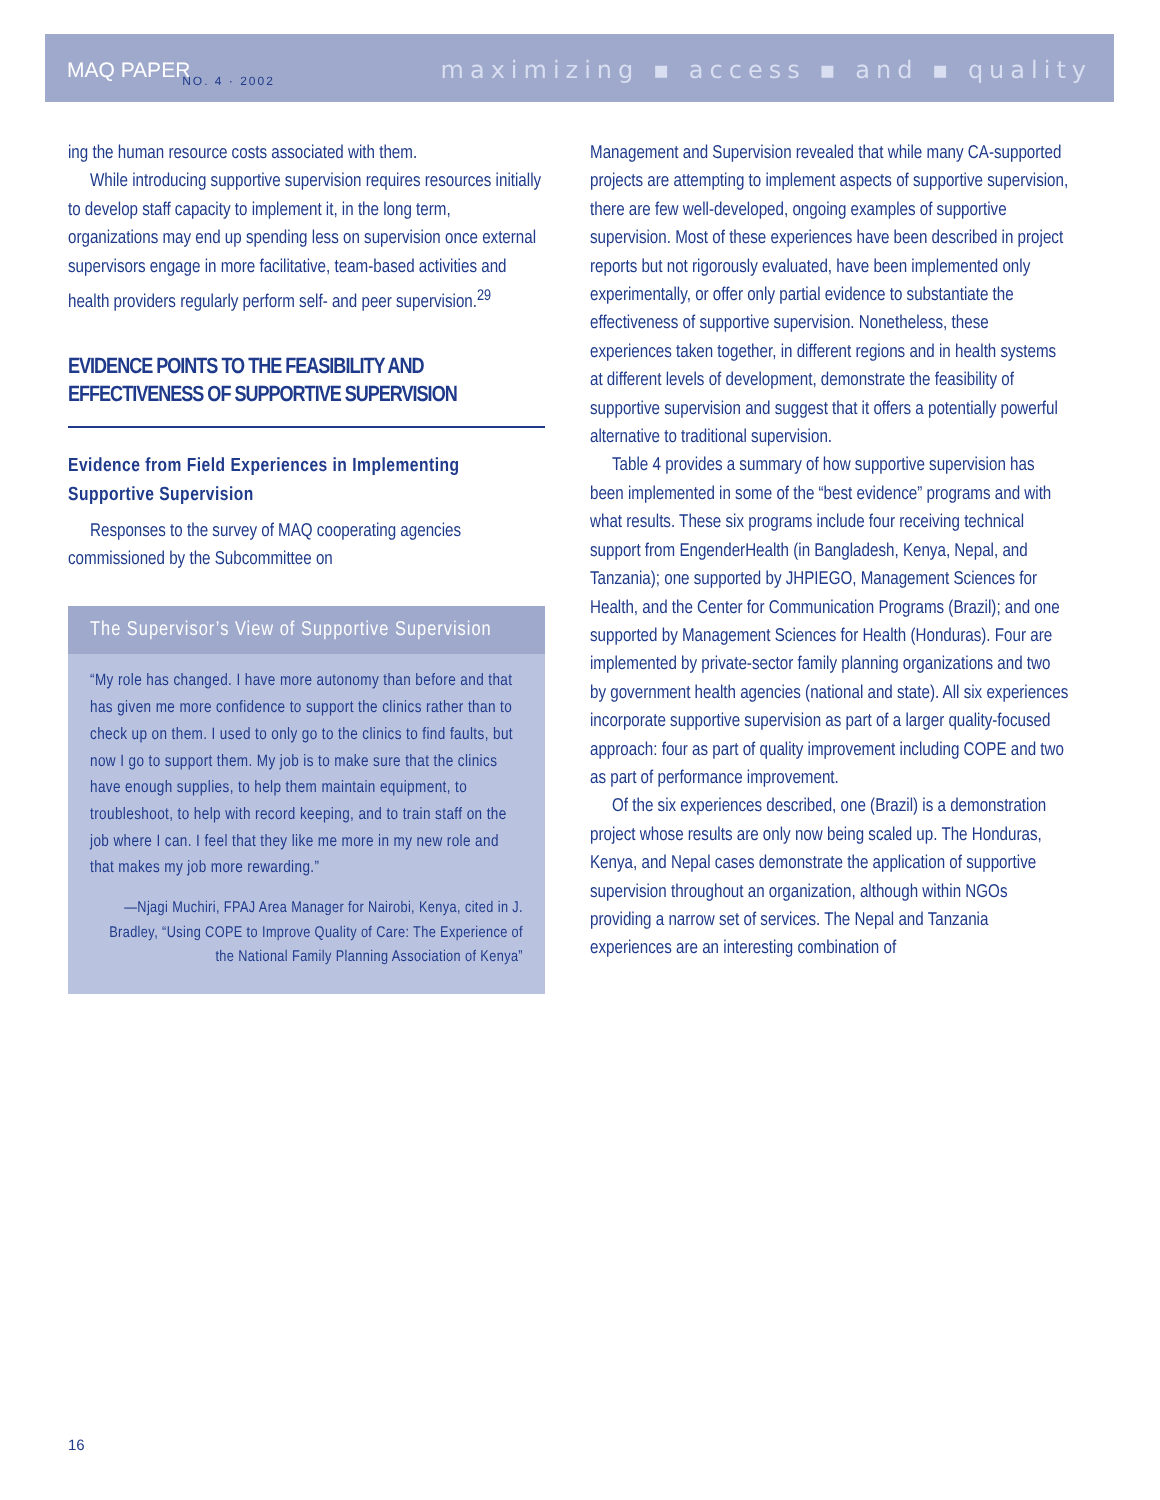MAQ PAPER NO. 4 · 2002 maximizing ▪ access ▪ and ▪ quality
ing the human resource costs associated with them.
While introducing supportive supervision requires resources initially to develop staff capacity to implement it, in the long term, organizations may end up spending less on supervision once external supervisors engage in more facilitative, team-based activities and health providers regularly perform self- and peer supervision.<sup>29</sup>
EVIDENCE POINTS TO THE FEASIBILITY AND EFFECTIVENESS OF SUPPORTIVE SUPERVISION
Evidence from Field Experiences in Implementing Supportive Supervision
Responses to the survey of MAQ cooperating agencies commissioned by the Subcommittee on
The Supervisor’s View of Supportive Supervision
“My role has changed. I have more autonomy than before and that has given me more confidence to support the clinics rather than to check up on them. I used to only go to the clinics to find faults, but now I go to support them. My job is to make sure that the clinics have enough supplies, to help them maintain equipment, to troubleshoot, to help with record keeping, and to train staff on the job where I can. I feel that they like me more in my new role and that makes my job more rewarding.”
—Njagi Muchiri, FPAJ Area Manager for Nairobi, Kenya, cited in J. Bradley, “Using COPE to Improve Quality of Care: The Experience of the National Family Planning Association of Kenya”
Management and Supervision revealed that while many CA-supported projects are attempting to implement aspects of supportive supervision, there are few well-developed, ongoing examples of supportive supervision. Most of these experiences have been described in project reports but not rigorously evaluated, have been implemented only experimentally, or offer only partial evidence to substantiate the effectiveness of supportive supervision. Nonetheless, these experiences taken together, in different regions and in health systems at different levels of development, demonstrate the feasibility of supportive supervision and suggest that it offers a potentially powerful alternative to traditional supervision.
Table 4 provides a summary of how supportive supervision has been implemented in some of the “best evidence” programs and with what results. These six programs include four receiving technical support from EngenderHealth (in Bangladesh, Kenya, Nepal, and Tanzania); one supported by JHPIEGO, Management Sciences for Health, and the Center for Communication Programs (Brazil); and one supported by Management Sciences for Health (Honduras). Four are implemented by private-sector family planning organizations and two by government health agencies (national and state). All six experiences incorporate supportive supervision as part of a larger quality-focused approach: four as part of quality improvement including COPE and two as part of performance improvement.
Of the six experiences described, one (Brazil) is a demonstration project whose results are only now being scaled up. The Honduras, Kenya, and Nepal cases demonstrate the application of supportive supervision throughout an organization, although within NGOs providing a narrow set of services. The Nepal and Tanzania experiences are an interesting combination of
16